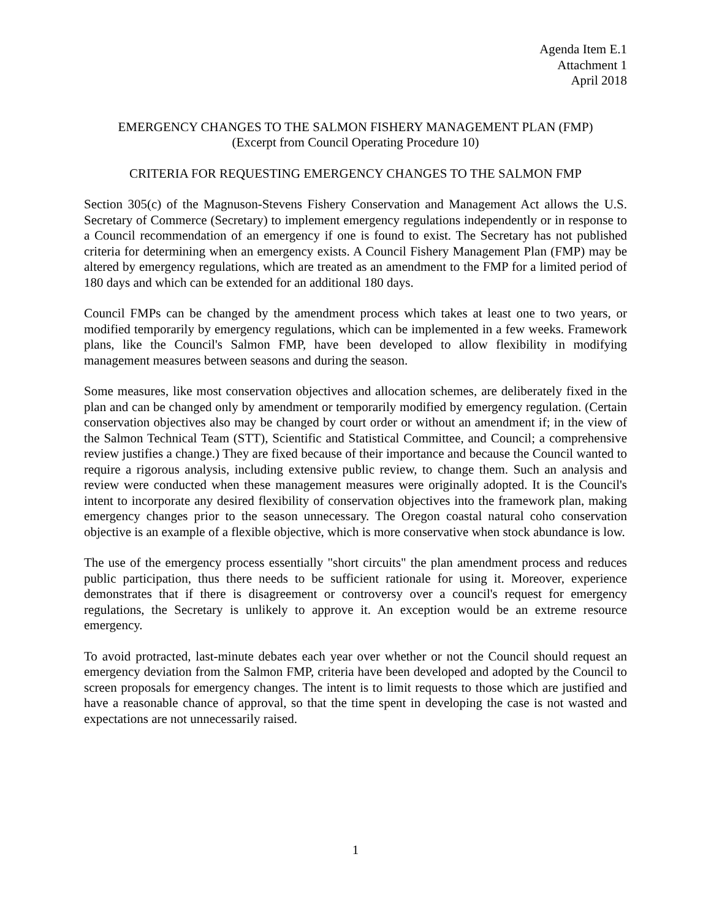Agenda Item E.1
Attachment 1
April 2018
EMERGENCY CHANGES TO THE SALMON FISHERY MANAGEMENT PLAN (FMP)
(Excerpt from Council Operating Procedure 10)
CRITERIA FOR REQUESTING EMERGENCY CHANGES TO THE SALMON FMP
Section 305(c) of the Magnuson-Stevens Fishery Conservation and Management Act allows the U.S. Secretary of Commerce (Secretary) to implement emergency regulations independently or in response to a Council recommendation of an emergency if one is found to exist. The Secretary has not published criteria for determining when an emergency exists. A Council Fishery Management Plan (FMP) may be altered by emergency regulations, which are treated as an amendment to the FMP for a limited period of 180 days and which can be extended for an additional 180 days.
Council FMPs can be changed by the amendment process which takes at least one to two years, or modified temporarily by emergency regulations, which can be implemented in a few weeks. Framework plans, like the Council's Salmon FMP, have been developed to allow flexibility in modifying management measures between seasons and during the season.
Some measures, like most conservation objectives and allocation schemes, are deliberately fixed in the plan and can be changed only by amendment or temporarily modified by emergency regulation. (Certain conservation objectives also may be changed by court order or without an amendment if; in the view of the Salmon Technical Team (STT), Scientific and Statistical Committee, and Council; a comprehensive review justifies a change.) They are fixed because of their importance and because the Council wanted to require a rigorous analysis, including extensive public review, to change them. Such an analysis and review were conducted when these management measures were originally adopted. It is the Council's intent to incorporate any desired flexibility of conservation objectives into the framework plan, making emergency changes prior to the season unnecessary. The Oregon coastal natural coho conservation objective is an example of a flexible objective, which is more conservative when stock abundance is low.
The use of the emergency process essentially "short circuits" the plan amendment process and reduces public participation, thus there needs to be sufficient rationale for using it. Moreover, experience demonstrates that if there is disagreement or controversy over a council's request for emergency regulations, the Secretary is unlikely to approve it. An exception would be an extreme resource emergency.
To avoid protracted, last-minute debates each year over whether or not the Council should request an emergency deviation from the Salmon FMP, criteria have been developed and adopted by the Council to screen proposals for emergency changes. The intent is to limit requests to those which are justified and have a reasonable chance of approval, so that the time spent in developing the case is not wasted and expectations are not unnecessarily raised.
1